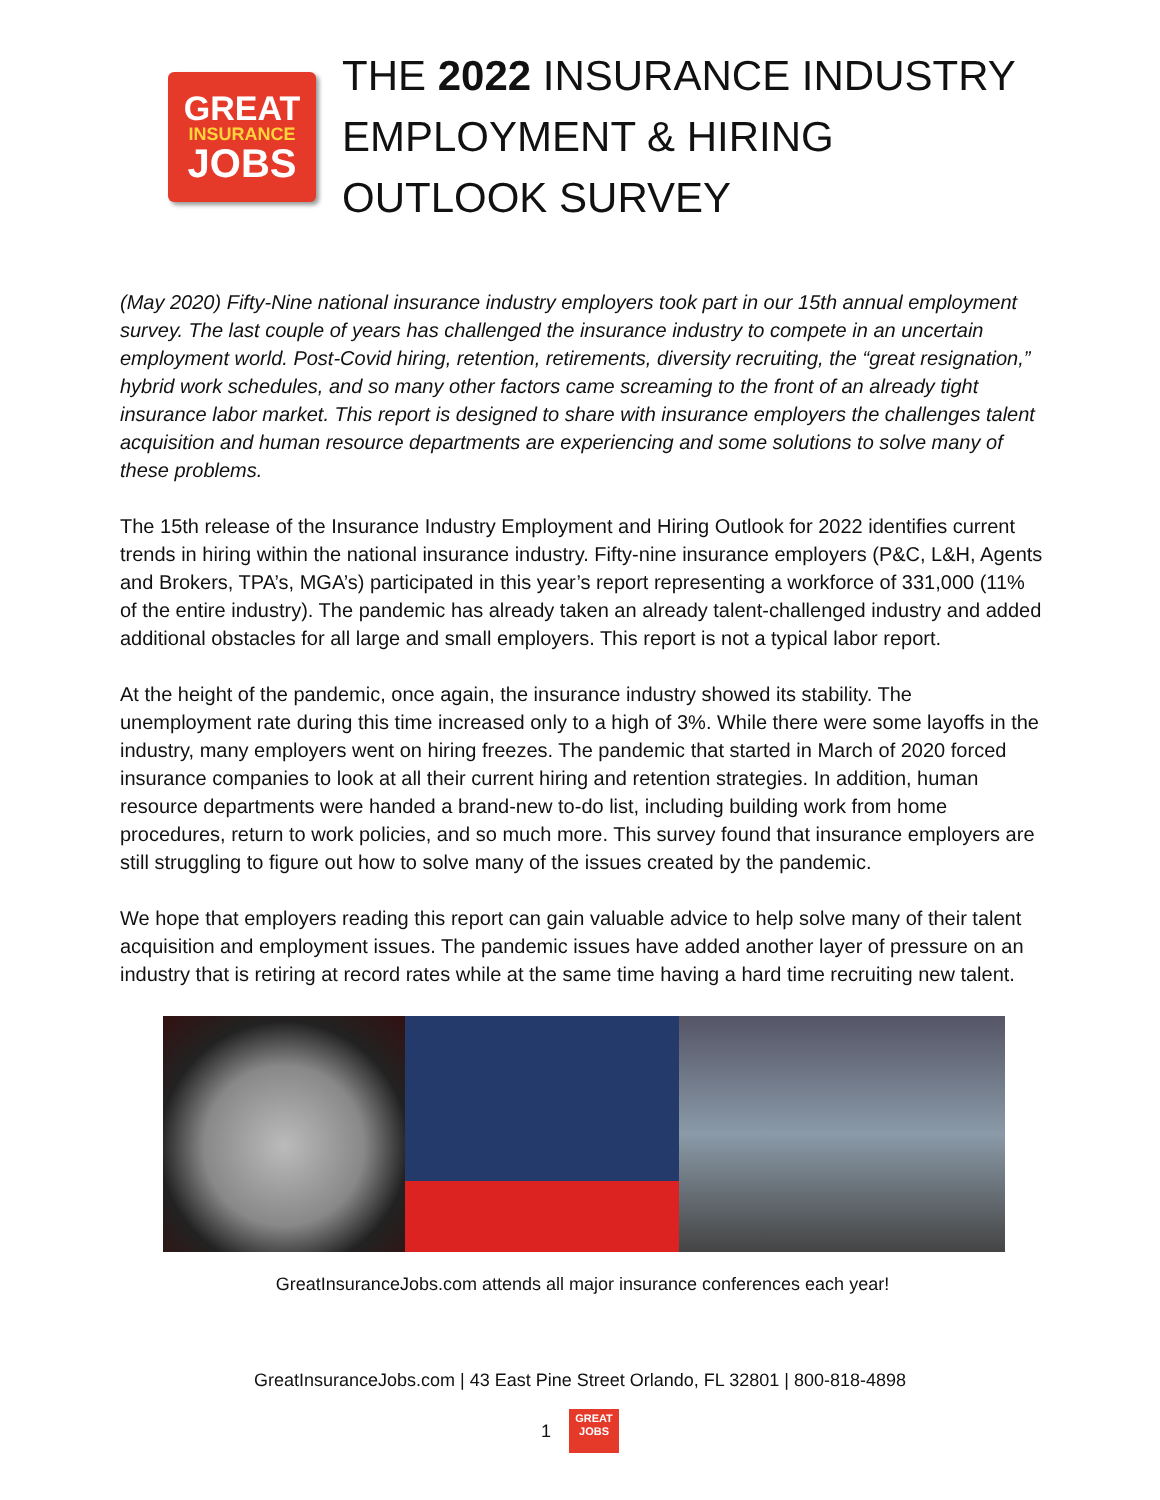GREAT
INSURANCE
JOBS
THE 2022 INSURANCE INDUSTRY
EMPLOYMENT & HIRING
OUTLOOK SURVEY
(May 2020) Fifty-Nine national insurance industry employers took part in our 15th annual employment survey. The last couple of years has challenged the insurance industry to compete in an uncertain employment world. Post-Covid hiring, retention, retirements, diversity recruiting, the “great resignation,” hybrid work schedules, and so many other factors came screaming to the front of an already tight insurance labor market. This report is designed to share with insurance employers the challenges talent acquisition and human resource departments are experiencing and some solutions to solve many of these problems.
The 15th release of the Insurance Industry Employment and Hiring Outlook for 2022 identifies current trends in hiring within the national insurance industry. Fifty-nine insurance employers (P&C, L&H, Agents and Brokers, TPA’s, MGA’s) participated in this year’s report representing a workforce of 331,000 (11% of the entire industry). The pandemic has already taken an already talent-challenged industry and added additional obstacles for all large and small employers. This report is not a typical labor report.
At the height of the pandemic, once again, the insurance industry showed its stability. The unemployment rate during this time increased only to a high of 3%. While there were some layoffs in the industry, many employers went on hiring freezes. The pandemic that started in March of 2020 forced insurance companies to look at all their current hiring and retention strategies. In addition, human resource departments were handed a brand-new to-do list, including building work from home procedures, return to work policies, and so much more. This survey found that insurance employers are still struggling to figure out how to solve many of the issues created by the pandemic.
We hope that employers reading this report can gain valuable advice to help solve many of their talent acquisition and employment issues. The pandemic issues have added another layer of pressure on an industry that is retiring at record rates while at the same time having a hard time recruiting new talent.
GreatInsuranceJobs.com attends all major insurance conferences each year!
GreatInsuranceJobs.com | 43 East Pine Street Orlando, FL 32801 | 800-818-4898
1
GREAT
JOBS